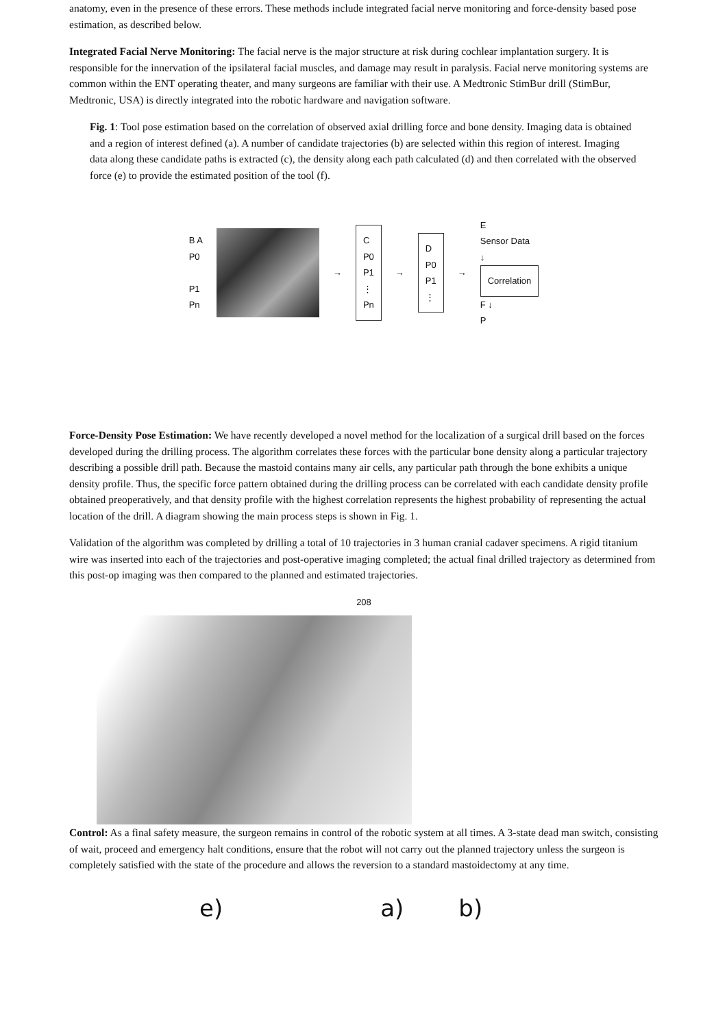anatomy, even in the presence of these errors. These methods include integrated facial nerve monitoring and force-density based pose estimation, as described below.
Integrated Facial Nerve Monitoring: The facial nerve is the major structure at risk during cochlear implantation surgery. It is responsible for the innervation of the ipsilateral facial muscles, and damage may result in paralysis. Facial nerve monitoring systems are common within the ENT operating theater, and many surgeons are familiar with their use. A Medtronic StimBur drill (StimBur, Medtronic, USA) is directly integrated into the robotic hardware and navigation software.
Fig. 1: Tool pose estimation based on the correlation of observed axial drilling force and bone density. Imaging data is obtained and a region of interest defined (a). A number of candidate trajectories (b) are selected within this region of interest. Imaging data along these candidate paths is extracted (c), the density along each path calculated (d) and then correlated with the observed force (e) to provide the estimated position of the tool (f).
B A
P0
P1
Pn
→
C
P0
P1
⋮
Pn
→
D
P0
P1
⋮
→
E
Sensor Data
↓
Correlation
F ↓
P
Force-Density Pose Estimation: We have recently developed a novel method for the localization of a surgical drill based on the forces developed during the drilling process. The algorithm correlates these forces with the particular bone density along a particular trajectory describing a possible drill path. Because the mastoid contains many air cells, any particular path through the bone exhibits a unique density profile. Thus, the specific force pattern obtained during the drilling process can be correlated with each candidate density profile obtained preoperatively, and that density profile with the highest correlation represents the highest probability of representing the actual location of the drill. A diagram showing the main process steps is shown in Fig. 1.
Validation of the algorithm was completed by drilling a total of 10 trajectories in 3 human cranial cadaver specimens. A rigid titanium wire was inserted into each of the trajectories and post-operative imaging completed; the actual final drilled trajectory as determined from this post-op imaging was then compared to the planned and estimated trajectories.
208
Control: As a final safety measure, the surgeon remains in control of the robotic system at all times. A 3-state dead man switch, consisting of wait, proceed and emergency halt conditions, ensure that the robot will not carry out the planned trajectory unless the surgeon is completely satisfied with the state of the procedure and allows the reversion to a standard mastoidectomy at any time.
e) a) b)